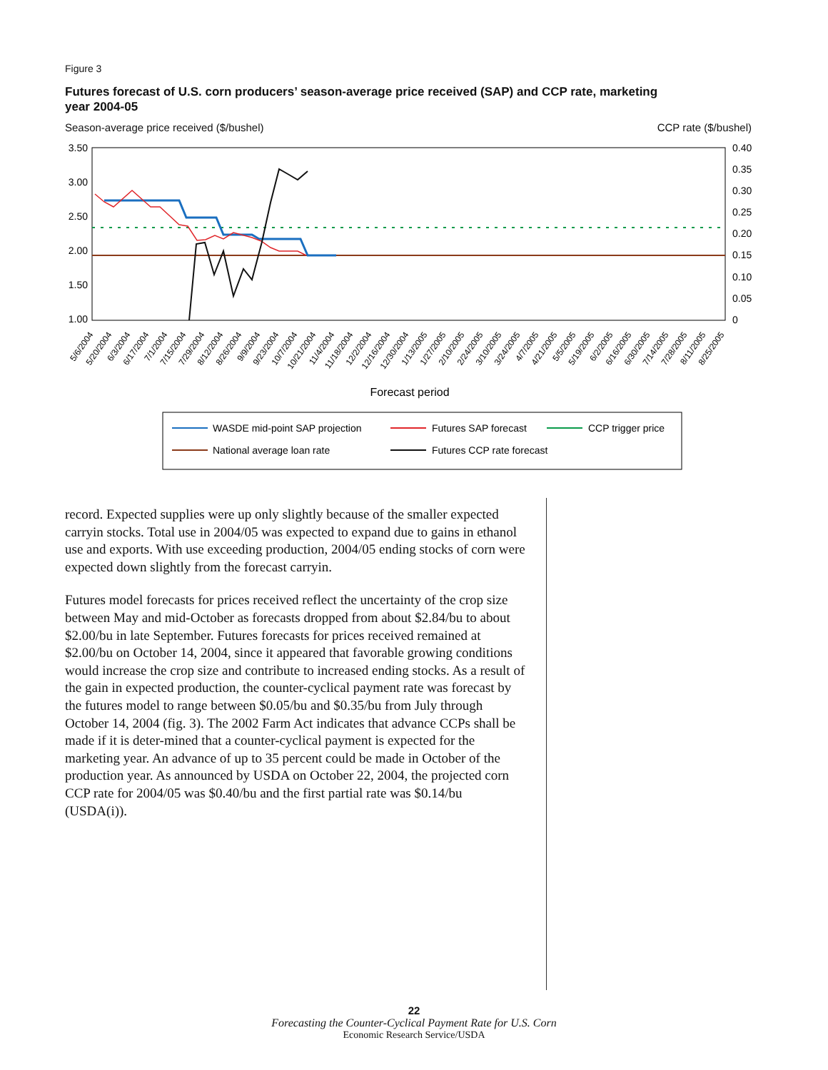Figure 3
Futures forecast of U.S. corn producers’ season-average price received (SAP) and CCP rate, marketing year 2004-05
Season-average price received ($/bushel) CCP rate ($/bushel)
3.50
3.00
2.50
2.00
1.50
1.00
0.40
0.35
0.30
0.25
0.20
0.15
0.10
0.05
0
5/6/2004
5/20/2004
6/3/2004
6/17/2004
7/1/2004
7/15/2004
7/29/2004
8/12/2004
8/26/2004
9/9/2004
9/23/2004
10/7/2004
10/21/2004
11/4/2004
11/18/2004
12/2/2004
12/16/2004
12/30/2004
1/13/2005
1/27/2005
2/10/2005
2/24/2005
3/10/2005
3/24/2005
4/7/2005
4/21/2005
5/5/2005
5/19/2005
6/2/2005
6/16/2005
6/30/2005
7/14/2005
7/28/2005
8/11/2005
8/25/2005
Forecast period
WASDE mid-point SAP projection
Futures SAP forecast
CCP trigger price
National average loan rate
Futures CCP rate forecast
record. Expected supplies were up only slightly because of the smaller expected carryin stocks. Total use in 2004/05 was expected to expand due to gains in ethanol use and exports. With use exceeding production, 2004/05 ending stocks of corn were expected down slightly from the forecast carryin.
Futures model forecasts for prices received reflect the uncertainty of the crop size between May and mid-October as forecasts dropped from about $2.84/bu to about $2.00/bu in late September. Futures forecasts for prices received remained at $2.00/bu on October 14, 2004, since it appeared that favorable growing conditions would increase the crop size and contribute to increased ending stocks. As a result of the gain in expected production, the counter-cyclical payment rate was forecast by the futures model to range between $0.05/bu and $0.35/bu from July through October 14, 2004 (fig. 3). The 2002 Farm Act indicates that advance CCPs shall be made if it is deter-mined that a counter-cyclical payment is expected for the marketing year. An advance of up to 35 percent could be made in October of the production year. As announced by USDA on October 22, 2004, the projected corn CCP rate for 2004/05 was $0.40/bu and the first partial rate was $0.14/bu (USDA(i)).
22
Forecasting the Counter-Cyclical Payment Rate for U.S. Corn
Economic Research Service/USDA